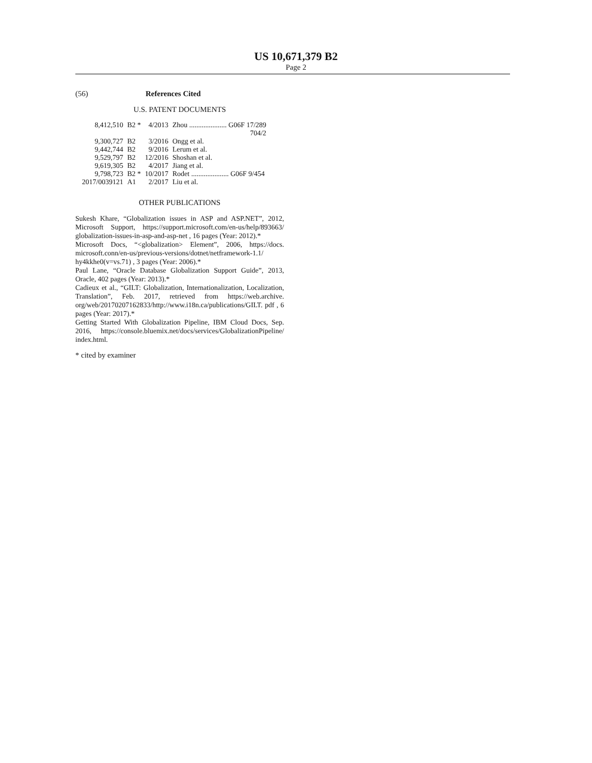US 10,671,379 B2
Page 2
(56) References Cited
U.S. PATENT DOCUMENTS
| 8,412,510 | B2 * | 4/2013 | Zhou ..................... G06F 17/289 |
| | | | 704/2 |
| 9,300,727 | B2 | 3/2016 | Ongg et al. |
| 9,442,744 | B2 | 9/2016 | Lerum et al. |
| 9,529,797 | B2 | 12/2016 | Shoshan et al. |
| 9,619,305 | B2 | 4/2017 | Jiang et al. |
| 9,798,723 | B2 * | 10/2017 | Rodet ..................... G06F 9/454 |
| 2017/0039121 | A1 | 2/2017 | Liu et al. |
OTHER PUBLICATIONS
Sukesh Khare, “Globalization issues in ASP and ASP.NET”, 2012, Microsoft Support, https://support.microsoft.com/en-us/help/893663/ globalization-issues-in-asp-and-asp-net , 16 pages (Year: 2012).*
Microsoft Docs, “<globalization> Element”, 2006, https://docs. microsoft.conn/en-us/previous-versions/dotnet/netframework-1.1/ hy4kkhe0(v=vs.71) , 3 pages (Year: 2006).*
Paul Lane, “Oracle Database Globalization Support Guide”, 2013, Oracle, 402 pages (Year: 2013).*
Cadieux et al., “GILT: Globalization, Internationalization, Localization, Translation”, Feb. 2017, retrieved from https://web.archive. org/web/20170207162833/http://www.i18n.ca/publications/GILT. pdf , 6 pages (Year: 2017).*
Getting Started With Globalization Pipeline, IBM Cloud Docs, Sep. 2016, https://console.bluemix.net/docs/services/GlobalizationPipeline/ index.html.
* cited by examiner